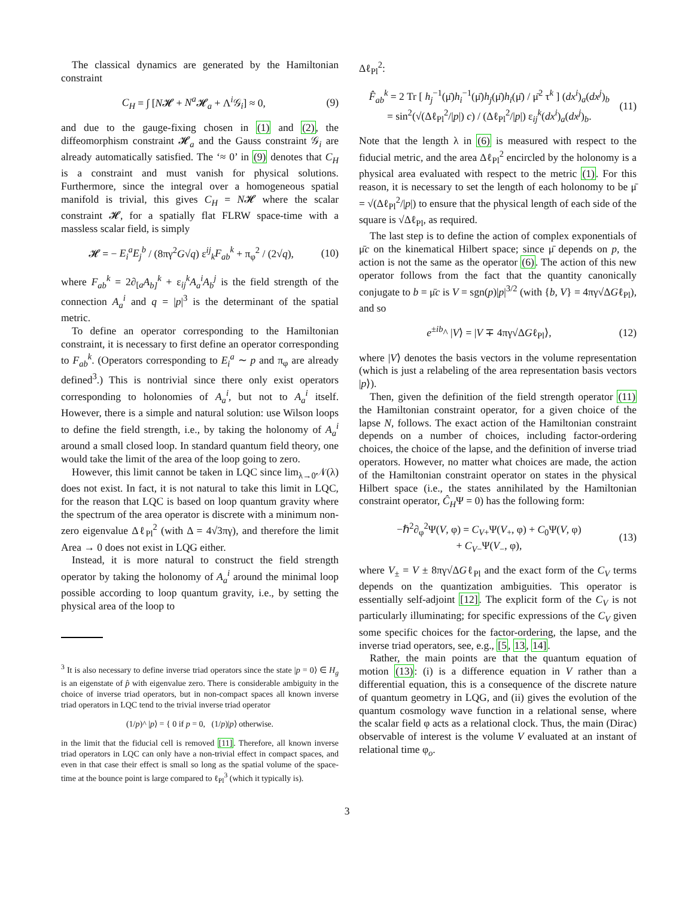The classical dynamics are generated by the Hamiltonian constraint
C<sub>H</sub> = ∫ [N𝓗 + N<sup>a</sup> 𝓗<sub>a</sub> + Λ<sup>i</sup>𝒢<sub>i</sub>] ≈ 0, (9)
and due to the gauge-fixing chosen in (1) and (2), the diffeomorphism constraint 𝓗<sub>a</sub> and the Gauss constraint 𝒢<sub>i</sub> are already automatically satisfied. The ‘≈ 0’ in (9) denotes that C<sub>H</sub> is a constraint and must vanish for physical solutions. Furthermore, since the integral over a homogeneous spatial manifold is trivial, this gives C<sub>H</sub> = N𝓗 where the scalar constraint 𝓗, for a spatially flat FLRW space-time with a massless scalar field, is simply
𝓗 = − E<sub>i</sub><sup>a</sup>E<sub>j</sub><sup>b</sup> / (8πγ<sup>2</sup>G√q) ε<sup>ij</sup><sub>k</sub>F<sub>ab</sub><sup>k</sup> + π<sub>φ</sub><sup>2</sup> / (2√q), (10)
where F<sub>ab</sub><sup>k</sup> = 2∂<sub>[a</sub>A<sub>b]</sub><sup>k</sup> + ε<sub>ij</sub><sup>k</sup>A<sub>a</sub><sup>i</sup>A<sub>b</sub><sup>j</sup> is the field strength of the connection A<sub>a</sub><sup>i</sup> and q = |p|<sup>3</sup> is the determinant of the spatial metric.
To define an operator corresponding to the Hamiltonian constraint, it is necessary to first define an operator corresponding to F<sub>ab</sub><sup>k</sup>. (Operators corresponding to E<sub>i</sub><sup>a</sup> ∼ p and π<sub>φ</sub> are already defined<sup>3</sup>.) This is nontrivial since there only exist operators corresponding to holonomies of A<sub>a</sub><sup>i</sup>, but not to A<sub>a</sub><sup>i</sup> itself. However, there is a simple and natural solution: use Wilson loops to define the field strength, i.e., by taking the holonomy of A<sub>a</sub><sup>i</sup> around a small closed loop. In standard quantum field theory, one would take the limit of the area of the loop going to zero.
However, this limit cannot be taken in LQC since lim<sub>λ→0</sub>𝒩(λ) does not exist. In fact, it is not natural to take this limit in LQC, for the reason that LQC is based on loop quantum gravity where the spectrum of the area operator is discrete with a minimum non-zero eigenvalue Δℓ<sub>Pl</sub><sup>2</sup> (with Δ = 4√3πγ), and therefore the limit Area → 0 does not exist in LQG either.
Instead, it is more natural to construct the field strength operator by taking the holonomy of A<sub>a</sub><sup>i</sup> around the minimal loop possible according to loop quantum gravity, i.e., by setting the physical area of the loop to
<sup>3</sup> It is also necessary to define inverse triad operators since the state |p = 0⟩ ∈ H<sub>g</sub> is an eigenstate of p̂ with eigenvalue zero. There is considerable ambiguity in the choice of inverse triad operators, but in non-compact spaces all known inverse triad operators in LQC tend to the trivial inverse triad operator
(1/p)^ |p⟩ = { 0 if p = 0, (1/p)|p⟩ otherwise.
in the limit that the fiducial cell is removed [11]. Therefore, all known inverse triad operators in LQC can only have a non-trivial effect in compact spaces, and even in that case their effect is small so long as the spatial volume of the space-time at the bounce point is large compared to ℓ<sub>Pl</sub><sup>3</sup> (which it typically is).
Δℓ<sub>Pl</sub><sup>2</sup>:
F̂<sub>ab</sub><sup>k</sup> = 2 Tr [ h<sub>j</sub><sup>−1</sup>(μ̄)h<sub>i</sub><sup>−1</sup>(μ̄)h<sub>j</sub>(μ̄)h<sub>i</sub>(μ̄) / μ̄<sup>2</sup> τ<sup>k</sup> ] (dx<sup>i</sup>)<sub>a</sub>(dx<sup>j</sup>)<sub>b</sub>
= sin<sup>2</sup>(√(Δℓ<sub>Pl</sub><sup>2</sup>/|p|) c) / (Δℓ<sub>Pl</sub><sup>2</sup>/|p|) ε<sub>ij</sub><sup>k</sup>(dx<sup>i</sup>)<sub>a</sub>(dx<sup>j</sup>)<sub>b</sub>. (11)
Note that the length λ in (6) is measured with respect to the fiducial metric, and the area Δℓ<sub>Pl</sub><sup>2</sup> encircled by the holonomy is a physical area evaluated with respect to the metric (1). For this reason, it is necessary to set the length of each holonomy to be μ̄ = √(Δℓ<sub>Pl</sub><sup>2</sup>/|p|) to ensure that the physical length of each side of the square is √Δℓ<sub>Pl</sub>, as required.
The last step is to define the action of complex exponentials of μ̄c on the kinematical Hilbert space; since μ̄ depends on p, the action is not the same as the operator (6). The action of this new operator follows from the fact that the quantity canonically conjugate to b = μ̄c is V = sgn(p)|p|<sup>3/2</sup> (with {b, V} = 4πγ√ΔGℓ<sub>Pl</sub>), and so
e<sup>±ib</sup>^ |V⟩ = |V ∓ 4πγ√ΔGℓ<sub>Pl</sub>⟩, (12)
where |V⟩ denotes the basis vectors in the volume representation (which is just a relabeling of the area representation basis vectors |p⟩).
Then, given the definition of the field strength operator (11) the Hamiltonian constraint operator, for a given choice of the lapse N, follows. The exact action of the Hamiltonian constraint depends on a number of choices, including factor-ordering choices, the choice of the lapse, and the definition of inverse triad operators. However, no matter what choices are made, the action of the Hamiltonian constraint operator on states in the physical Hilbert space (i.e., the states annihilated by the Hamiltonian constraint operator, Ĉ<sub>H</sub>Ψ = 0) has the following form:
−ℏ<sup>2</sup>∂<sub>φ</sub><sup>2</sup>Ψ(V, φ) = C<sub>V+</sub>Ψ(V<sub>+</sub>, φ) + C<sub>0</sub>Ψ(V, φ)
+ C<sub>V−</sub>Ψ(V<sub>−</sub>, φ), (13)
where V<sub>±</sub> = V ± 8πγ√ΔGℓ<sub>Pl</sub> and the exact form of the C<sub>V</sub> terms depends on the quantization ambiguities. This operator is essentially self-adjoint [12]. The explicit form of the C<sub>V</sub> is not particularly illuminating; for specific expressions of the C<sub>V</sub> given some specific choices for the factor-ordering, the lapse, and the inverse triad operators, see, e.g., [5, 13, 14].
Rather, the main points are that the quantum equation of motion (13): (i) is a difference equation in V rather than a differential equation, this is a consequence of the discrete nature of quantum geometry in LQG, and (ii) gives the evolution of the quantum cosmology wave function in a relational sense, where the scalar field φ acts as a relational clock. Thus, the main (Dirac) observable of interest is the volume V evaluated at an instant of relational time φ<sub>o</sub>.
3